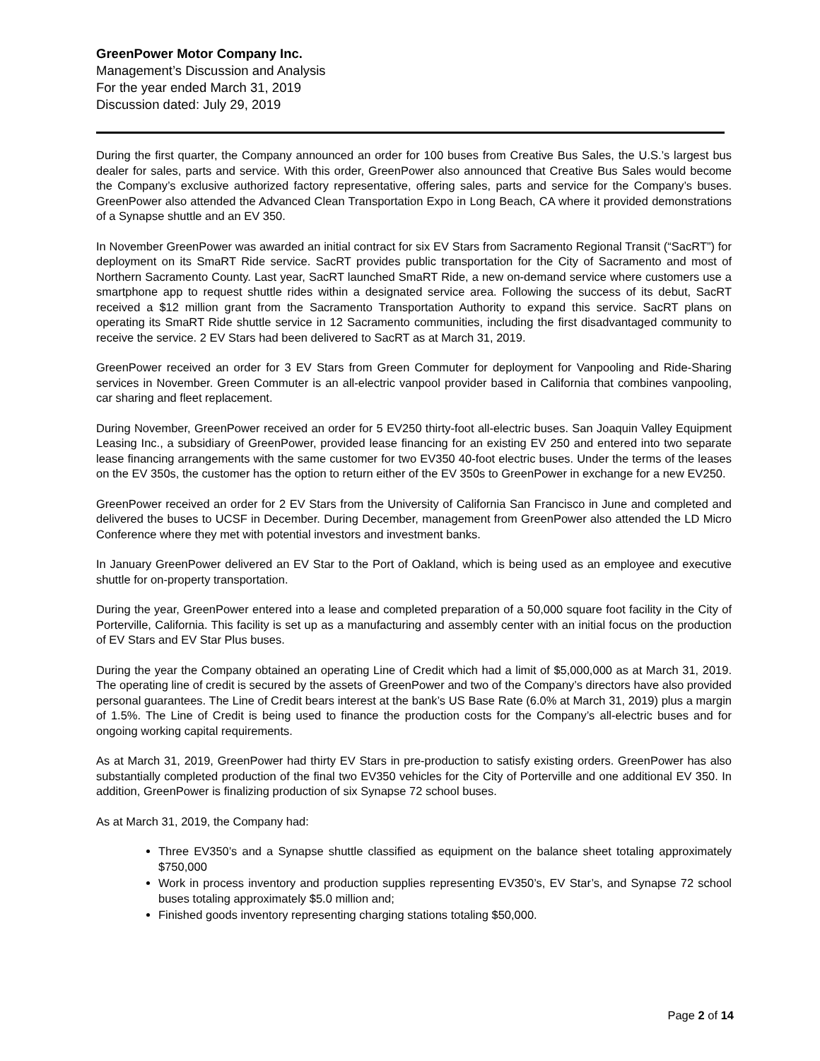GreenPower Motor Company Inc.
Management’s Discussion and Analysis
For the year ended March 31, 2019
Discussion dated: July 29, 2019
During the first quarter, the Company announced an order for 100 buses from Creative Bus Sales, the U.S.’s largest bus dealer for sales, parts and service. With this order, GreenPower also announced that Creative Bus Sales would become the Company’s exclusive authorized factory representative, offering sales, parts and service for the Company’s buses. GreenPower also attended the Advanced Clean Transportation Expo in Long Beach, CA where it provided demonstrations of a Synapse shuttle and an EV 350.
In November GreenPower was awarded an initial contract for six EV Stars from Sacramento Regional Transit (“SacRT”) for deployment on its SmaRT Ride service. SacRT provides public transportation for the City of Sacramento and most of Northern Sacramento County. Last year, SacRT launched SmaRT Ride, a new on-demand service where customers use a smartphone app to request shuttle rides within a designated service area. Following the success of its debut, SacRT received a $12 million grant from the Sacramento Transportation Authority to expand this service. SacRT plans on operating its SmaRT Ride shuttle service in 12 Sacramento communities, including the first disadvantaged community to receive the service. 2 EV Stars had been delivered to SacRT as at March 31, 2019.
GreenPower received an order for 3 EV Stars from Green Commuter for deployment for Vanpooling and Ride-Sharing services in November. Green Commuter is an all-electric vanpool provider based in California that combines vanpooling, car sharing and fleet replacement.
During November, GreenPower received an order for 5 EV250 thirty-foot all-electric buses. San Joaquin Valley Equipment Leasing Inc., a subsidiary of GreenPower, provided lease financing for an existing EV 250 and entered into two separate lease financing arrangements with the same customer for two EV350 40-foot electric buses. Under the terms of the leases on the EV 350s, the customer has the option to return either of the EV 350s to GreenPower in exchange for a new EV250.
GreenPower received an order for 2 EV Stars from the University of California San Francisco in June and completed and delivered the buses to UCSF in December. During December, management from GreenPower also attended the LD Micro Conference where they met with potential investors and investment banks.
In January GreenPower delivered an EV Star to the Port of Oakland, which is being used as an employee and executive shuttle for on-property transportation.
During the year, GreenPower entered into a lease and completed preparation of a 50,000 square foot facility in the City of Porterville, California. This facility is set up as a manufacturing and assembly center with an initial focus on the production of EV Stars and EV Star Plus buses.
During the year the Company obtained an operating Line of Credit which had a limit of $5,000,000 as at March 31, 2019. The operating line of credit is secured by the assets of GreenPower and two of the Company’s directors have also provided personal guarantees. The Line of Credit bears interest at the bank’s US Base Rate (6.0% at March 31, 2019) plus a margin of 1.5%. The Line of Credit is being used to finance the production costs for the Company’s all-electric buses and for ongoing working capital requirements.
As at March 31, 2019, GreenPower had thirty EV Stars in pre-production to satisfy existing orders. GreenPower has also substantially completed production of the final two EV350 vehicles for the City of Porterville and one additional EV 350. In addition, GreenPower is finalizing production of six Synapse 72 school buses.
As at March 31, 2019, the Company had:
Three EV350’s and a Synapse shuttle classified as equipment on the balance sheet totaling approximately $750,000
Work in process inventory and production supplies representing EV350’s, EV Star’s, and Synapse 72 school buses totaling approximately $5.0 million and;
Finished goods inventory representing charging stations totaling $50,000.
Page 2 of 14